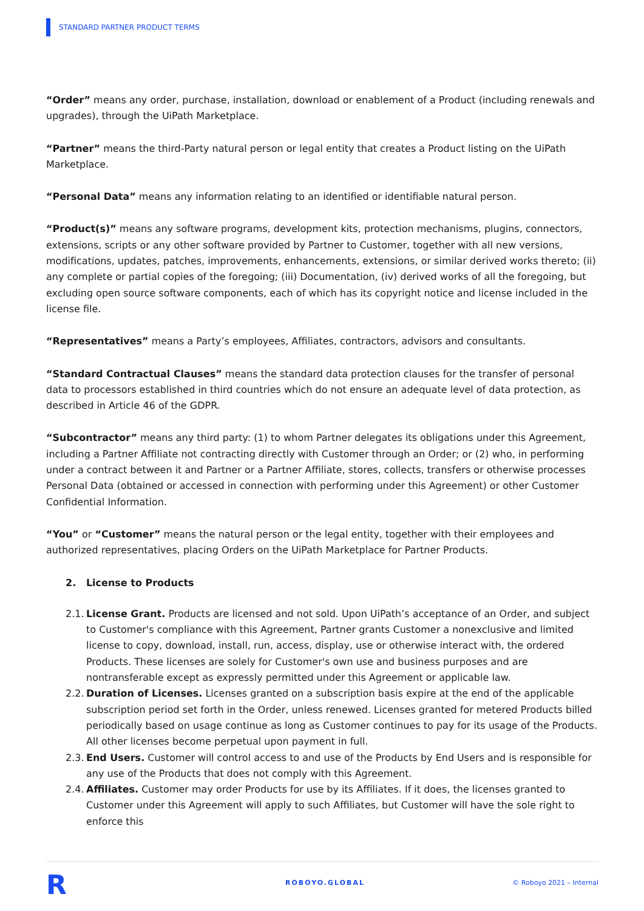STANDARD PARTNER PRODUCT TERMS
“Order” means any order, purchase, installation, download or enablement of a Product (including renewals and upgrades), through the UiPath Marketplace.
“Partner” means the third-Party natural person or legal entity that creates a Product listing on the UiPath Marketplace.
“Personal Data” means any information relating to an identified or identifiable natural person.
“Product(s)” means any software programs, development kits, protection mechanisms, plugins, connectors, extensions, scripts or any other software provided by Partner to Customer, together with all new versions, modifications, updates, patches, improvements, enhancements, extensions, or similar derived works thereto; (ii) any complete or partial copies of the foregoing; (iii) Documentation, (iv) derived works of all the foregoing, but excluding open source software components, each of which has its copyright notice and license included in the license file.
“Representatives” means a Party’s employees, Affiliates, contractors, advisors and consultants.
“Standard Contractual Clauses” means the standard data protection clauses for the transfer of personal data to processors established in third countries which do not ensure an adequate level of data protection, as described in Article 46 of the GDPR.
“Subcontractor” means any third party: (1) to whom Partner delegates its obligations under this Agreement, including a Partner Affiliate not contracting directly with Customer through an Order; or (2) who, in performing under a contract between it and Partner or a Partner Affiliate, stores, collects, transfers or otherwise processes Personal Data (obtained or accessed in connection with performing under this Agreement) or other Customer Confidential Information.
“You” or “Customer” means the natural person or the legal entity, together with their employees and authorized representatives, placing Orders on the UiPath Marketplace for Partner Products.
2. License to Products
2.1. License Grant. Products are licensed and not sold. Upon UiPath’s acceptance of an Order, and subject to Customer's compliance with this Agreement, Partner grants Customer a nonexclusive and limited license to copy, download, install, run, access, display, use or otherwise interact with, the ordered Products. These licenses are solely for Customer's own use and business purposes and are nontransferable except as expressly permitted under this Agreement or applicable law.
2.2. Duration of Licenses. Licenses granted on a subscription basis expire at the end of the applicable subscription period set forth in the Order, unless renewed. Licenses granted for metered Products billed periodically based on usage continue as long as Customer continues to pay for its usage of the Products. All other licenses become perpetual upon payment in full.
2.3. End Users. Customer will control access to and use of the Products by End Users and is responsible for any use of the Products that does not comply with this Agreement.
2.4. Affiliates. Customer may order Products for use by its Affiliates. If it does, the licenses granted to Customer under this Agreement will apply to such Affiliates, but Customer will have the sole right to enforce this
R ROBOYO.GLOBAL © Roboyo 2021 – Internal